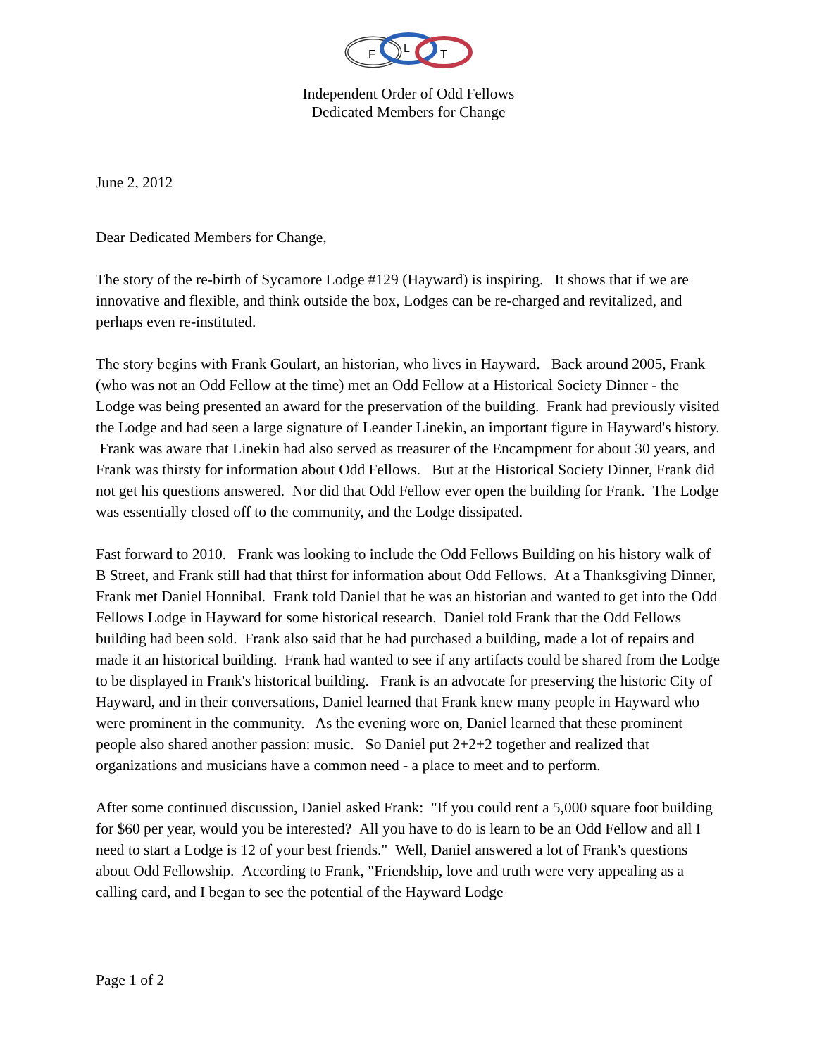F
L
T
Independent Order of Odd Fellows
Dedicated Members for Change
June 2, 2012
Dear Dedicated Members for Change,
The story of the re-birth of Sycamore Lodge #129 (Hayward) is inspiring. It shows that if we are innovative and flexible, and think outside the box, Lodges can be re-charged and revitalized, and perhaps even re-instituted.
The story begins with Frank Goulart, an historian, who lives in Hayward. Back around 2005, Frank (who was not an Odd Fellow at the time) met an Odd Fellow at a Historical Society Dinner - the Lodge was being presented an award for the preservation of the building. Frank had previously visited the Lodge and had seen a large signature of Leander Linekin, an important figure in Hayward's history. Frank was aware that Linekin had also served as treasurer of the Encampment for about 30 years, and Frank was thirsty for information about Odd Fellows. But at the Historical Society Dinner, Frank did not get his questions answered. Nor did that Odd Fellow ever open the building for Frank. The Lodge was essentially closed off to the community, and the Lodge dissipated.
Fast forward to 2010. Frank was looking to include the Odd Fellows Building on his history walk of B Street, and Frank still had that thirst for information about Odd Fellows. At a Thanksgiving Dinner, Frank met Daniel Honnibal. Frank told Daniel that he was an historian and wanted to get into the Odd Fellows Lodge in Hayward for some historical research. Daniel told Frank that the Odd Fellows building had been sold. Frank also said that he had purchased a building, made a lot of repairs and made it an historical building. Frank had wanted to see if any artifacts could be shared from the Lodge to be displayed in Frank's historical building. Frank is an advocate for preserving the historic City of Hayward, and in their conversations, Daniel learned that Frank knew many people in Hayward who were prominent in the community. As the evening wore on, Daniel learned that these prominent people also shared another passion: music. So Daniel put 2+2+2 together and realized that organizations and musicians have a common need - a place to meet and to perform.
After some continued discussion, Daniel asked Frank: "If you could rent a 5,000 square foot building for $60 per year, would you be interested? All you have to do is learn to be an Odd Fellow and all I need to start a Lodge is 12 of your best friends." Well, Daniel answered a lot of Frank's questions about Odd Fellowship. According to Frank, "Friendship, love and truth were very appealing as a calling card, and I began to see the potential of the Hayward Lodge
Page 1 of 2